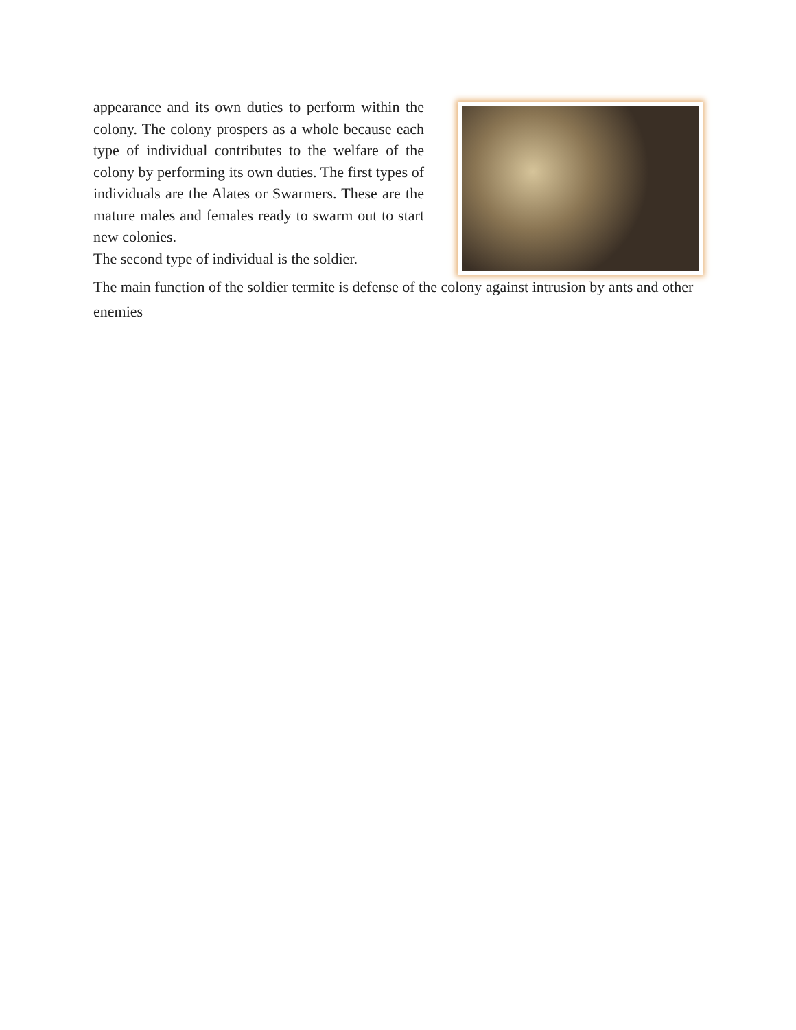appearance and its own duties to perform within the colony. The colony prospers as a whole because each type of individual contributes to the welfare of the colony by performing its own duties. The first types of individuals are the Alates or Swarmers. These are the mature males and females ready to swarm out to start new colonies.
The second type of individual is the soldier.
The main function of the soldier termite is defense of the colony against intrusion by ants and other enemies